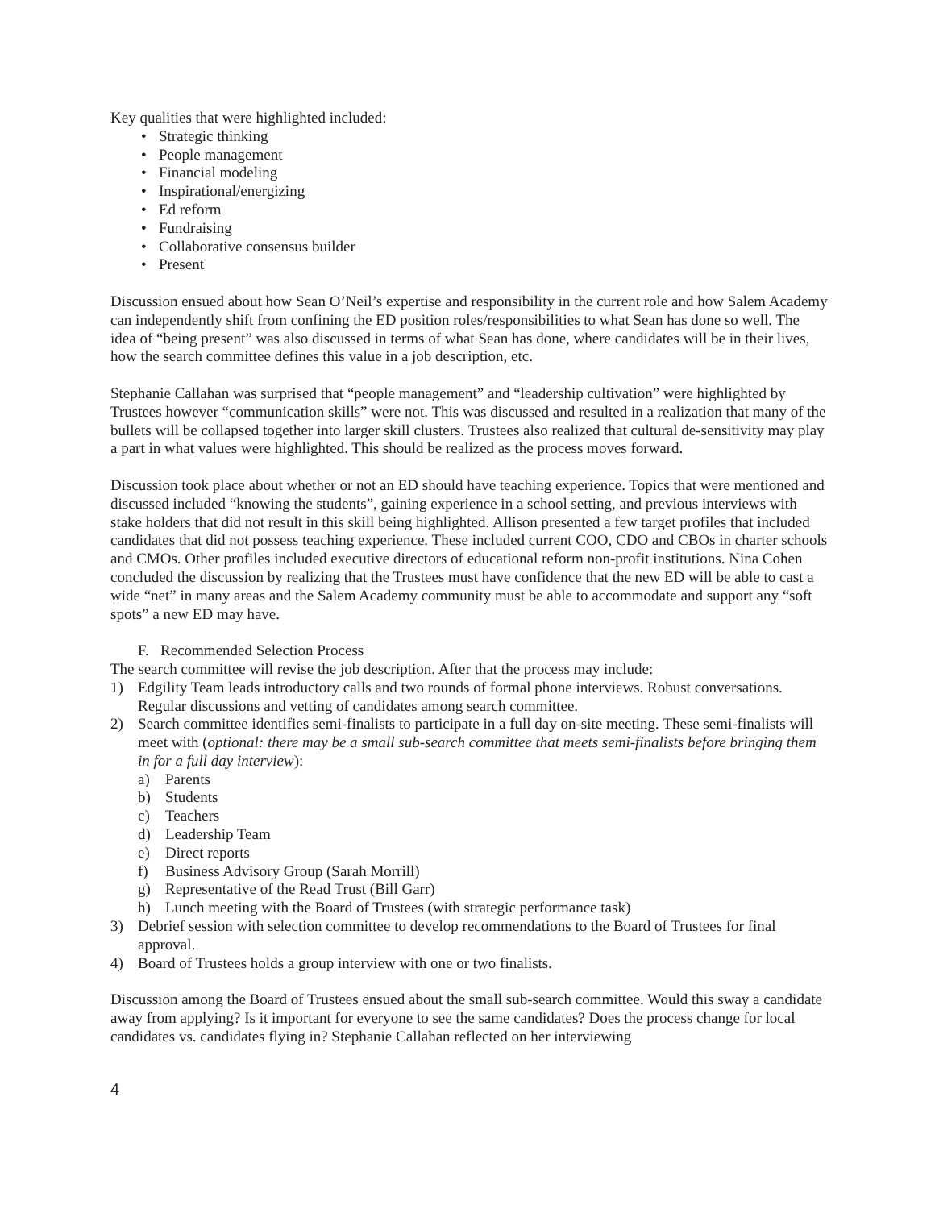Key qualities that were highlighted included:
• Strategic thinking
• People management
• Financial modeling
• Inspirational/energizing
• Ed reform
• Fundraising
• Collaborative consensus builder
• Present
Discussion ensued about how Sean O’Neil’s expertise and responsibility in the current role and how Salem Academy can independently shift from confining the ED position roles/responsibilities to what Sean has done so well. The idea of “being present” was also discussed in terms of what Sean has done, where candidates will be in their lives, how the search committee defines this value in a job description, etc.
Stephanie Callahan was surprised that “people management” and “leadership cultivation” were highlighted by Trustees however “communication skills” were not. This was discussed and resulted in a realization that many of the bullets will be collapsed together into larger skill clusters. Trustees also realized that cultural de-sensitivity may play a part in what values were highlighted. This should be realized as the process moves forward.
Discussion took place about whether or not an ED should have teaching experience. Topics that were mentioned and discussed included “knowing the students”, gaining experience in a school setting, and previous interviews with stake holders that did not result in this skill being highlighted. Allison presented a few target profiles that included candidates that did not possess teaching experience. These included current COO, CDO and CBOs in charter schools and CMOs. Other profiles included executive directors of educational reform non-profit institutions. Nina Cohen concluded the discussion by realizing that the Trustees must have confidence that the new ED will be able to cast a wide “net” in many areas and the Salem Academy community must be able to accommodate and support any “soft spots” a new ED may have.
F. Recommended Selection Process
The search committee will revise the job description. After that the process may include:
1) Edgility Team leads introductory calls and two rounds of formal phone interviews. Robust conversations. Regular discussions and vetting of candidates among search committee.
2) Search committee identifies semi-finalists to participate in a full day on-site meeting. These semi-finalists will meet with (optional: there may be a small sub-search committee that meets semi-finalists before bringing them in for a full day interview):
a) Parents
b) Students
c) Teachers
d) Leadership Team
e) Direct reports
f) Business Advisory Group (Sarah Morrill)
g) Representative of the Read Trust (Bill Garr)
h) Lunch meeting with the Board of Trustees (with strategic performance task)
3) Debrief session with selection committee to develop recommendations to the Board of Trustees for final approval.
4) Board of Trustees holds a group interview with one or two finalists.
Discussion among the Board of Trustees ensued about the small sub-search committee. Would this sway a candidate away from applying? Is it important for everyone to see the same candidates? Does the process change for local candidates vs. candidates flying in? Stephanie Callahan reflected on her interviewing
4